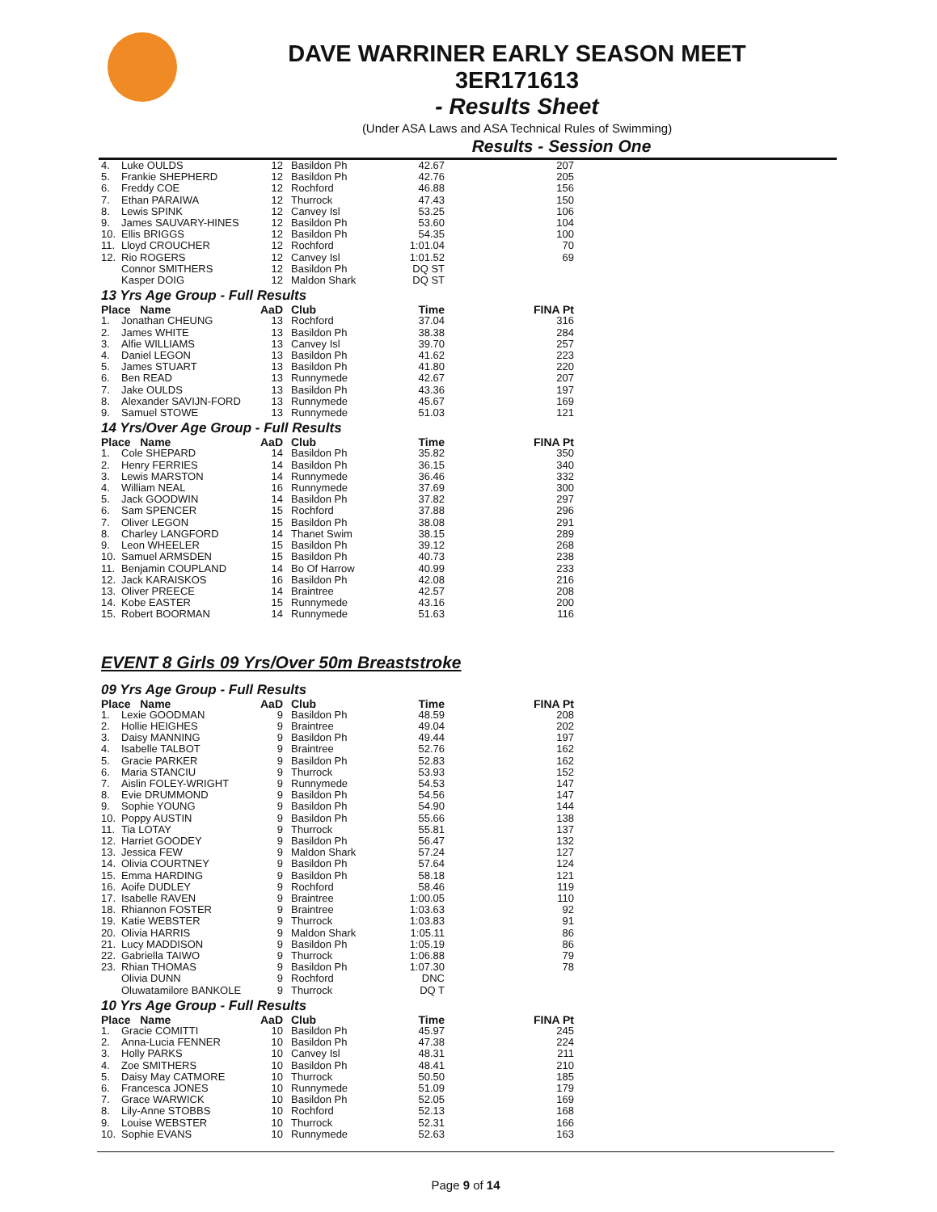DAVE WARRINER EARLY SEASON MEET
3ER171613
- Results Sheet
(Under ASA Laws and ASA Technical Rules of Swimming)
Results - Session One
| 4. | Luke OULDS | 12 | Basildon Ph | 42.67 | 207 |
| 5. | Frankie SHEPHERD | 12 | Basildon Ph | 42.76 | 205 |
| 6. | Freddy COE | 12 | Rochford | 46.88 | 156 |
| 7. | Ethan PARAIWA | 12 | Thurrock | 47.43 | 150 |
| 8. | Lewis SPINK | 12 | Canvey Isl | 53.25 | 106 |
| 9. | James SAUVARY-HINES | 12 | Basildon Ph | 53.60 | 104 |
| 10. | Ellis BRIGGS | 12 | Basildon Ph | 54.35 | 100 |
| 11. | Lloyd CROUCHER | 12 | Rochford | 1:01.04 | 70 |
| 12. | Rio ROGERS | 12 | Canvey Isl | 1:01.52 | 69 |
| | Connor SMITHERS | 12 | Basildon Ph | DQ ST | |
| | Kasper DOIG | 12 | Maldon Shark | DQ ST | |
13 Yrs Age Group - Full Results
| Place Name | | AaD | Club | Time | FINA Pt |
| --- | --- | --- | --- | --- | --- |
| 1. | Jonathan CHEUNG | 13 | Rochford | 37.04 | 316 |
| 2. | James WHITE | 13 | Basildon Ph | 38.38 | 284 |
| 3. | Alfie WILLIAMS | 13 | Canvey Isl | 39.70 | 257 |
| 4. | Daniel LEGON | 13 | Basildon Ph | 41.62 | 223 |
| 5. | James STUART | 13 | Basildon Ph | 41.80 | 220 |
| 6. | Ben READ | 13 | Runnymede | 42.67 | 207 |
| 7. | Jake OULDS | 13 | Basildon Ph | 43.36 | 197 |
| 8. | Alexander SAVIJN-FORD | 13 | Runnymede | 45.67 | 169 |
| 9. | Samuel STOWE | 13 | Runnymede | 51.03 | 121 |
14 Yrs/Over Age Group - Full Results
| Place Name | | AaD | Club | Time | FINA Pt |
| --- | --- | --- | --- | --- | --- |
| 1. | Cole SHEPARD | 14 | Basildon Ph | 35.82 | 350 |
| 2. | Henry FERRIES | 14 | Basildon Ph | 36.15 | 340 |
| 3. | Lewis MARSTON | 14 | Runnymede | 36.46 | 332 |
| 4. | William NEAL | 16 | Runnymede | 37.69 | 300 |
| 5. | Jack GOODWIN | 14 | Basildon Ph | 37.82 | 297 |
| 6. | Sam SPENCER | 15 | Rochford | 37.88 | 296 |
| 7. | Oliver LEGON | 15 | Basildon Ph | 38.08 | 291 |
| 8. | Charley LANGFORD | 14 | Thanet Swim | 38.15 | 289 |
| 9. | Leon WHEELER | 15 | Basildon Ph | 39.12 | 268 |
| 10. | Samuel ARMSDEN | 15 | Basildon Ph | 40.73 | 238 |
| 11. | Benjamin COUPLAND | 14 | Bo Of Harrow | 40.99 | 233 |
| 12. | Jack KARAISKOS | 16 | Basildon Ph | 42.08 | 216 |
| 13. | Oliver PREECE | 14 | Braintree | 42.57 | 208 |
| 14. | Kobe EASTER | 15 | Runnymede | 43.16 | 200 |
| 15. | Robert BOORMAN | 14 | Runnymede | 51.63 | 116 |
EVENT 8 Girls 09 Yrs/Over 50m Breaststroke
09 Yrs Age Group - Full Results
| Place Name | | AaD | Club | Time | FINA Pt |
| --- | --- | --- | --- | --- | --- |
| 1. | Lexie GOODMAN | 9 | Basildon Ph | 48.59 | 208 |
| 2. | Hollie HEIGHES | 9 | Braintree | 49.04 | 202 |
| 3. | Daisy MANNING | 9 | Basildon Ph | 49.44 | 197 |
| 4. | Isabelle TALBOT | 9 | Braintree | 52.76 | 162 |
| 5. | Gracie PARKER | 9 | Basildon Ph | 52.83 | 162 |
| 6. | Maria STANCIU | 9 | Thurrock | 53.93 | 152 |
| 7. | Aislin FOLEY-WRIGHT | 9 | Runnymede | 54.53 | 147 |
| 8. | Evie DRUMMOND | 9 | Basildon Ph | 54.56 | 147 |
| 9. | Sophie YOUNG | 9 | Basildon Ph | 54.90 | 144 |
| 10. | Poppy AUSTIN | 9 | Basildon Ph | 55.66 | 138 |
| 11. | Tia LOTAY | 9 | Thurrock | 55.81 | 137 |
| 12. | Harriet GOODEY | 9 | Basildon Ph | 56.47 | 132 |
| 13. | Jessica FEW | 9 | Maldon Shark | 57.24 | 127 |
| 14. | Olivia COURTNEY | 9 | Basildon Ph | 57.64 | 124 |
| 15. | Emma HARDING | 9 | Basildon Ph | 58.18 | 121 |
| 16. | Aoife DUDLEY | 9 | Rochford | 58.46 | 119 |
| 17. | Isabelle RAVEN | 9 | Braintree | 1:00.05 | 110 |
| 18. | Rhiannon FOSTER | 9 | Braintree | 1:03.63 | 92 |
| 19. | Katie WEBSTER | 9 | Thurrock | 1:03.83 | 91 |
| 20. | Olivia HARRIS | 9 | Maldon Shark | 1:05.11 | 86 |
| 21. | Lucy MADDISON | 9 | Basildon Ph | 1:05.19 | 86 |
| 22. | Gabriella TAIWO | 9 | Thurrock | 1:06.88 | 79 |
| 23. | Rhian THOMAS | 9 | Basildon Ph | 1:07.30 | 78 |
| | Olivia DUNN | 9 | Rochford | DNC | |
| | Oluwatamilore BANKOLE | 9 | Thurrock | DQ T | |
10 Yrs Age Group - Full Results
| Place Name | | AaD | Club | Time | FINA Pt |
| --- | --- | --- | --- | --- | --- |
| 1. | Gracie COMITTI | 10 | Basildon Ph | 45.97 | 245 |
| 2. | Anna-Lucia FENNER | 10 | Basildon Ph | 47.38 | 224 |
| 3. | Holly PARKS | 10 | Canvey Isl | 48.31 | 211 |
| 4. | Zoe SMITHERS | 10 | Basildon Ph | 48.41 | 210 |
| 5. | Daisy May CATMORE | 10 | Thurrock | 50.50 | 185 |
| 6. | Francesca JONES | 10 | Runnymede | 51.09 | 179 |
| 7. | Grace WARWICK | 10 | Basildon Ph | 52.05 | 169 |
| 8. | Lily-Anne STOBBS | 10 | Rochford | 52.13 | 168 |
| 9. | Louise WEBSTER | 10 | Thurrock | 52.31 | 166 |
| 10. | Sophie EVANS | 10 | Runnymede | 52.63 | 163 |
Page 9 of 14